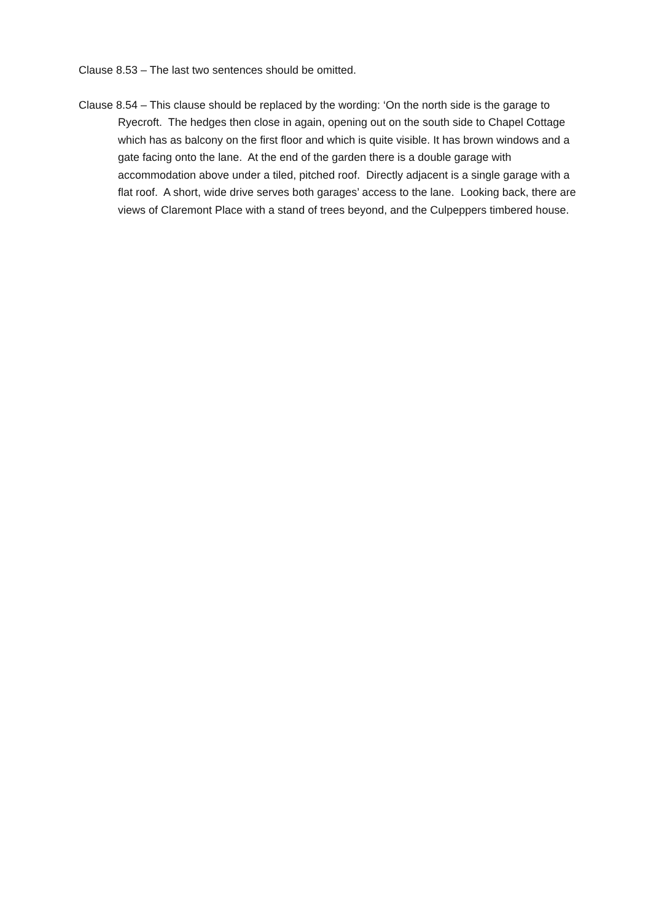Clause 8.53 – The last two sentences should be omitted.
Clause 8.54 – This clause should be replaced by the wording: ‘On the north side is the garage to Ryecroft. The hedges then close in again, opening out on the south side to Chapel Cottage which has as balcony on the first floor and which is quite visible. It has brown windows and a gate facing onto the lane. At the end of the garden there is a double garage with accommodation above under a tiled, pitched roof. Directly adjacent is a single garage with a flat roof. A short, wide drive serves both garages’ access to the lane. Looking back, there are views of Claremont Place with a stand of trees beyond, and the Culpeppers timbered house.